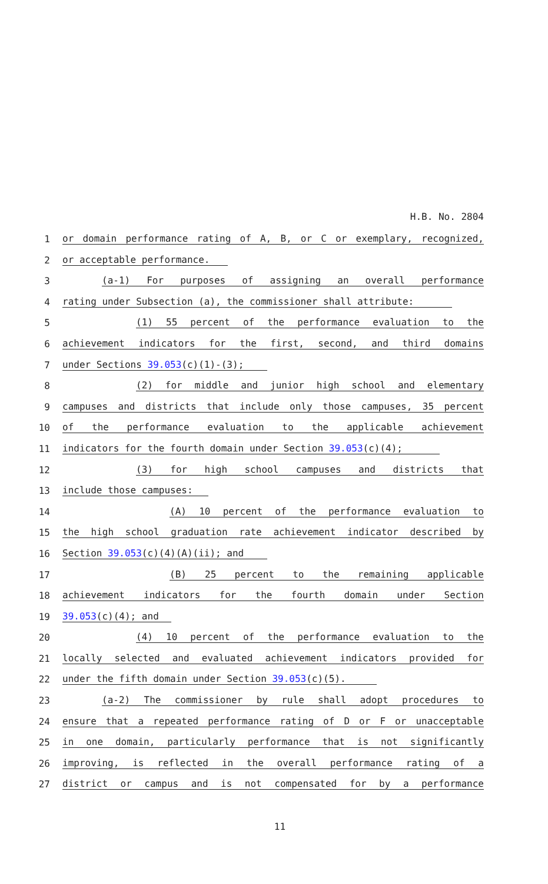H.B. No. 2804
1 or domain performance rating of A, B, or C or exemplary, recognized,
2 or acceptable performance.
3 (a-1) For purposes of assigning an overall performance
4 rating under Subsection (a), the commissioner shall attribute:
5 (1) 55 percent of the performance evaluation to the
6 achievement indicators for the first, second, and third domains
7 under Sections 39.053(c)(1)-(3);
8 (2) for middle and junior high school and elementary
9 campuses and districts that include only those campuses, 35 percent
10 of the performance evaluation to the applicable achievement
11 indicators for the fourth domain under Section 39.053(c)(4);
12 (3) for high school campuses and districts that
13 include those campuses:
14 (A) 10 percent of the performance evaluation to
15 the high school graduation rate achievement indicator described by
16 Section 39.053(c)(4)(A)(ii); and
17 (B) 25 percent to the remaining applicable
18 achievement indicators for the fourth domain under Section
19 39.053(c)(4); and
20 (4) 10 percent of the performance evaluation to the
21 locally selected and evaluated achievement indicators provided for
22 under the fifth domain under Section 39.053(c)(5).
23 (a-2) The commissioner by rule shall adopt procedures to
24 ensure that a repeated performance rating of D or F or unacceptable
25 in one domain, particularly performance that is not significantly
26 improving, is reflected in the overall performance rating of a
27 district or campus and is not compensated for by a performance
11